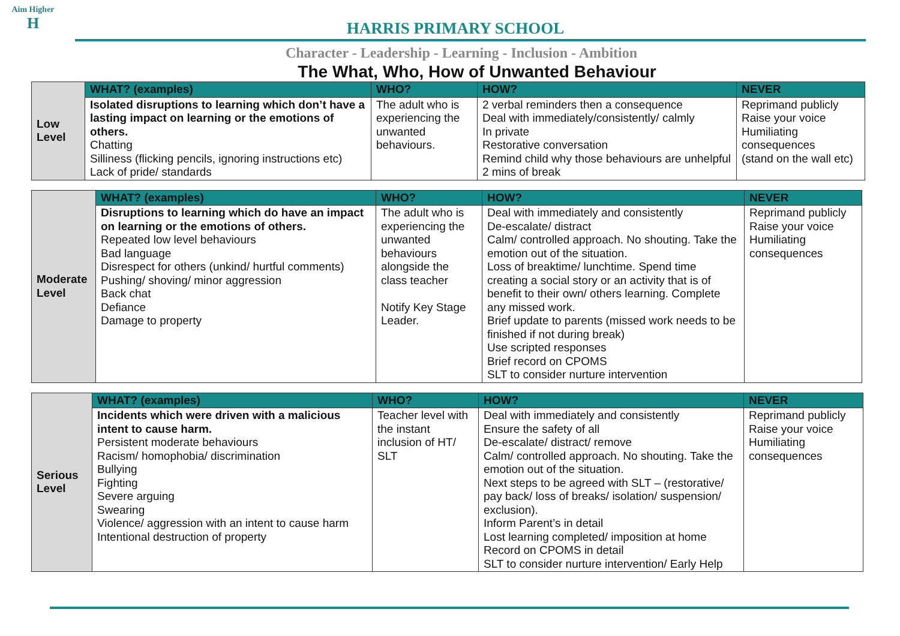Aim Higher
H
HARRIS PRIMARY SCHOOL
Character - Leadership - Learning - Inclusion - Ambition
The What, Who, How of Unwanted Behaviour
| Low Level | WHAT? (examples) | WHO? | HOW? | NEVER |
| | Isolated disruptions to learning which don’t have a lasting impact on learning or the emotions of others. Chatting Silliness (flicking pencils, ignoring instructions etc) Lack of pride/ standards | The adult who is experiencing the unwanted behaviours. | 2 verbal reminders then a consequence Deal with immediately/consistently/ calmly In private Restorative conversation Remind child why those behaviours are unhelpful 2 mins of break | Reprimand publicly Raise your voice Humiliating consequences (stand on the wall etc) |
| Moderate Level | WHAT? (examples) | WHO? | HOW? | NEVER |
| | Disruptions to learning which do have an impact on learning or the emotions of others. Repeated low level behaviours Bad language Disrespect for others (unkind/ hurtful comments) Pushing/ shoving/ minor aggression Back chat Defiance Damage to property | The adult who is experiencing the unwanted behaviours alongside the class teacher Notify Key Stage Leader. | Deal with immediately and consistently De-escalate/ distract Calm/ controlled approach. No shouting. Take the emotion out of the situation. Loss of breaktime/ lunchtime. Spend time creating a social story or an activity that is of benefit to their own/ others learning. Complete any missed work. Brief update to parents (missed work needs to be finished if not during break) Use scripted responses Brief record on CPOMS SLT to consider nurture intervention | Reprimand publicly Raise your voice Humiliating consequences |
| Serious Level | WHAT? (examples) | WHO? | HOW? | NEVER |
| | Incidents which were driven with a malicious intent to cause harm. Persistent moderate behaviours Racism/ homophobia/ discrimination Bullying Fighting Severe arguing Swearing Violence/ aggression with an intent to cause harm Intentional destruction of property | Teacher level with the instant inclusion of HT/ SLT | Deal with immediately and consistently Ensure the safety of all De-escalate/ distract/ remove Calm/ controlled approach. No shouting. Take the emotion out of the situation. Next steps to be agreed with SLT – (restorative/ pay back/ loss of breaks/ isolation/ suspension/ exclusion). Inform Parent’s in detail Lost learning completed/ imposition at home Record on CPOMS in detail SLT to consider nurture intervention/ Early Help | Reprimand publicly Raise your voice Humiliating consequences |